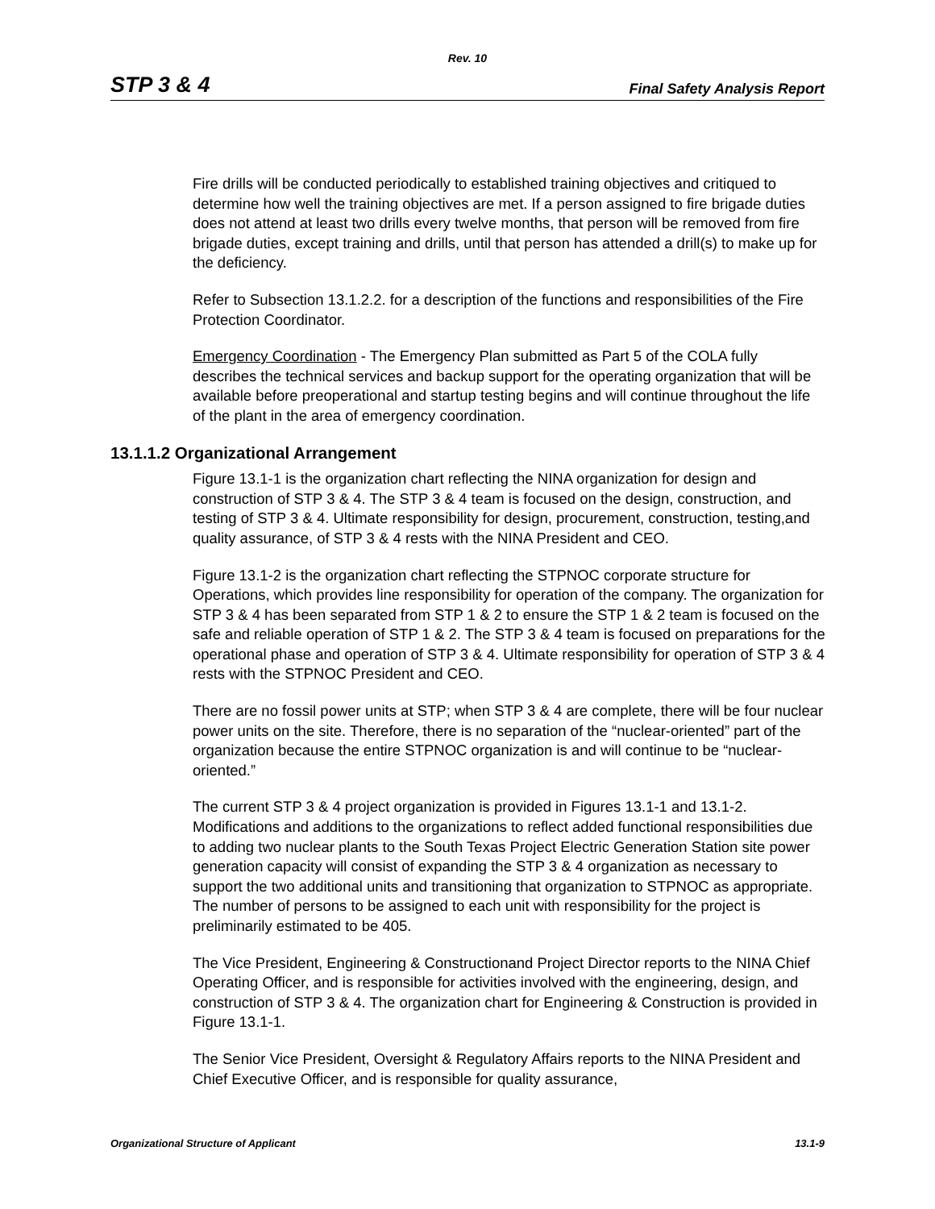Rev. 10
STP 3 & 4 Final Safety Analysis Report
Fire drills will be conducted periodically to established training objectives and critiqued to determine how well the training objectives are met. If a person assigned to fire brigade duties does not attend at least two drills every twelve months, that person will be removed from fire brigade duties, except training and drills, until that person has attended a drill(s) to make up for the deficiency.
Refer to Subsection 13.1.2.2. for a description of the functions and responsibilities of the Fire Protection Coordinator.
Emergency Coordination - The Emergency Plan submitted as Part 5 of the COLA fully describes the technical services and backup support for the operating organization that will be available before preoperational and startup testing begins and will continue throughout the life of the plant in the area of emergency coordination.
13.1.1.2 Organizational Arrangement
Figure 13.1-1 is the organization chart reflecting the NINA organization for design and construction of STP 3 & 4. The STP 3 & 4 team is focused on the design, construction, and testing of STP 3 & 4. Ultimate responsibility for design, procurement, construction, testing,and quality assurance, of STP 3 & 4 rests with the NINA President and CEO.
Figure 13.1-2 is the organization chart reflecting the STPNOC corporate structure for Operations, which provides line responsibility for operation of the company. The organization for STP 3 & 4 has been separated from STP 1 & 2 to ensure the STP 1 & 2 team is focused on the safe and reliable operation of STP 1 & 2. The STP 3 & 4 team is focused on preparations for the operational phase and operation of STP 3 & 4. Ultimate responsibility for operation of STP 3 & 4 rests with the STPNOC President and CEO.
There are no fossil power units at STP; when STP 3 & 4 are complete, there will be four nuclear power units on the site. Therefore, there is no separation of the “nuclear-oriented” part of the organization because the entire STPNOC organization is and will continue to be “nuclear-oriented.”
The current STP 3 & 4 project organization is provided in Figures 13.1-1 and 13.1-2. Modifications and additions to the organizations to reflect added functional responsibilities due to adding two nuclear plants to the South Texas Project Electric Generation Station site power generation capacity will consist of expanding the STP 3 & 4 organization as necessary to support the two additional units and transitioning that organization to STPNOC as appropriate. The number of persons to be assigned to each unit with responsibility for the project is preliminarily estimated to be 405.
The Vice President, Engineering & Constructionand Project Director reports to the NINA Chief Operating Officer, and is responsible for activities involved with the engineering, design, and construction of STP 3 & 4. The organization chart for Engineering & Construction is provided in Figure 13.1-1.
The Senior Vice President, Oversight & Regulatory Affairs reports to the NINA President and Chief Executive Officer, and is responsible for quality assurance,
Organizational Structure of Applicant 13.1-9